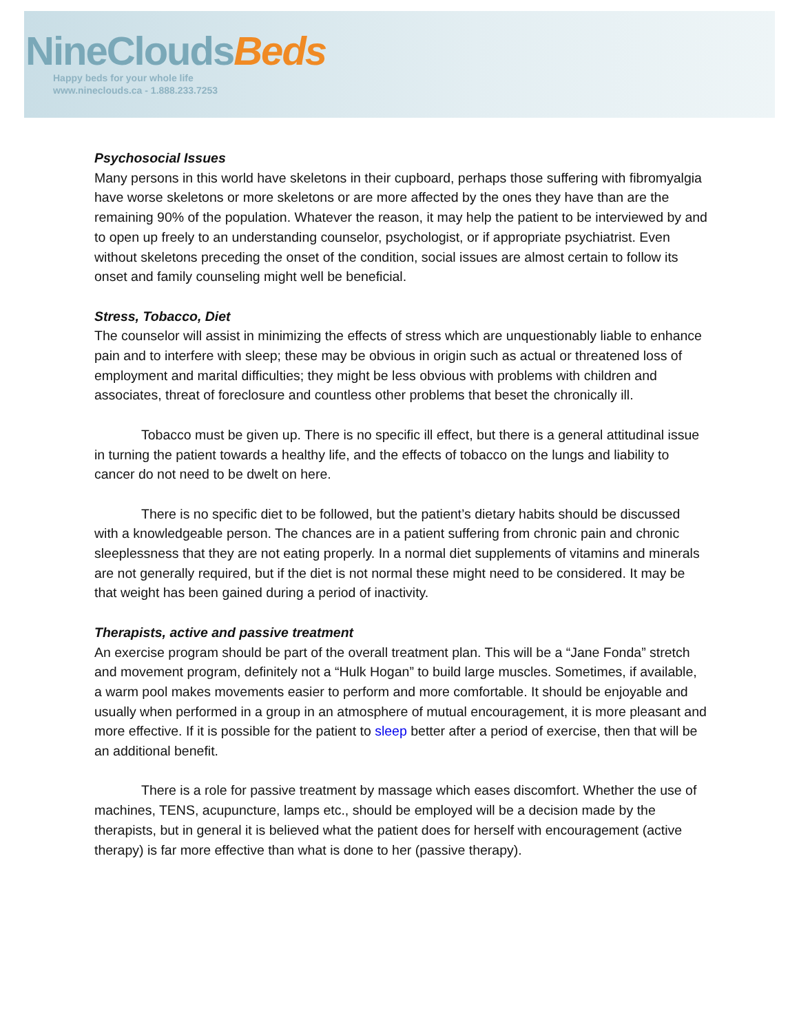NineClouds Beds
Happy beds for your whole life
www.nineclouds.ca - 1.888.233.7253
Psychosocial Issues
Many persons in this world have skeletons in their cupboard, perhaps those suffering with fibromyalgia have worse skeletons or more skeletons or are more affected by the ones they have than are the remaining 90% of the population. Whatever the reason, it may help the patient to be interviewed by and to open up freely to an understanding counselor, psychologist, or if appropriate psychiatrist. Even without skeletons preceding the onset of the condition, social issues are almost certain to follow its onset and family counseling might well be beneficial.
Stress, Tobacco, Diet
The counselor will assist in minimizing the effects of stress which are unquestionably liable to enhance pain and to interfere with sleep; these may be obvious in origin such as actual or threatened loss of employment and marital difficulties; they might be less obvious with problems with children and associates, threat of foreclosure and countless other problems that beset the chronically ill.
Tobacco must be given up. There is no specific ill effect, but there is a general attitudinal issue in turning the patient towards a healthy life, and the effects of tobacco on the lungs and liability to cancer do not need to be dwelt on here.
There is no specific diet to be followed, but the patient’s dietary habits should be discussed with a knowledgeable person. The chances are in a patient suffering from chronic pain and chronic sleeplessness that they are not eating properly. In a normal diet supplements of vitamins and minerals are not generally required, but if the diet is not normal these might need to be considered. It may be that weight has been gained during a period of inactivity.
Therapists, active and passive treatment
An exercise program should be part of the overall treatment plan. This will be a “Jane Fonda” stretch and movement program, definitely not a “Hulk Hogan” to build large muscles. Sometimes, if available, a warm pool makes movements easier to perform and more comfortable. It should be enjoyable and usually when performed in a group in an atmosphere of mutual encouragement, it is more pleasant and more effective. If it is possible for the patient to sleep better after a period of exercise, then that will be an additional benefit.
There is a role for passive treatment by massage which eases discomfort. Whether the use of machines, TENS, acupuncture, lamps etc., should be employed will be a decision made by the therapists, but in general it is believed what the patient does for herself with encouragement (active therapy) is far more effective than what is done to her (passive therapy).